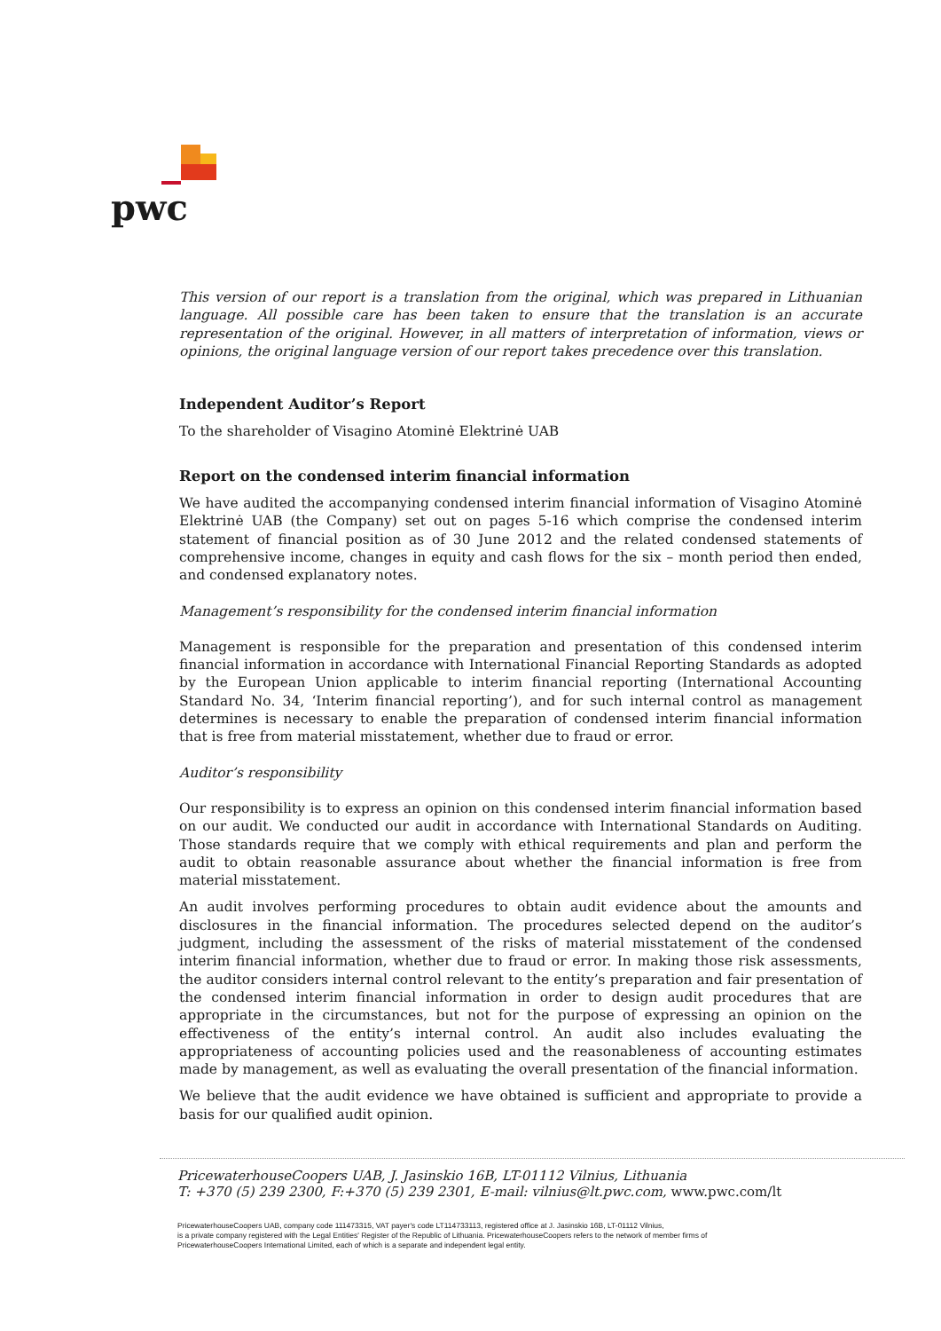pwc
This version of our report is a translation from the original, which was prepared in Lithuanian language. All possible care has been taken to ensure that the translation is an accurate representation of the original. However, in all matters of interpretation of information, views or opinions, the original language version of our report takes precedence over this translation.
Independent Auditor’s Report
To the shareholder of Visagino Atominė Elektrinė UAB
Report on the condensed interim financial information
We have audited the accompanying condensed interim financial information of Visagino Atominė Elektrinė UAB (the Company) set out on pages 5-16 which comprise the condensed interim statement of financial position as of 30 June 2012 and the related condensed statements of comprehensive income, changes in equity and cash flows for the six – month period then ended, and condensed explanatory notes.
Management’s responsibility for the condensed interim financial information
Management is responsible for the preparation and presentation of this condensed interim financial information in accordance with International Financial Reporting Standards as adopted by the European Union applicable to interim financial reporting (International Accounting Standard No. 34, ‘Interim financial reporting’), and for such internal control as management determines is necessary to enable the preparation of condensed interim financial information that is free from material misstatement, whether due to fraud or error.
Auditor’s responsibility
Our responsibility is to express an opinion on this condensed interim financial information based on our audit. We conducted our audit in accordance with International Standards on Auditing. Those standards require that we comply with ethical requirements and plan and perform the audit to obtain reasonable assurance about whether the financial information is free from material misstatement.
An audit involves performing procedures to obtain audit evidence about the amounts and disclosures in the financial information. The procedures selected depend on the auditor’s judgment, including the assessment of the risks of material misstatement of the condensed interim financial information, whether due to fraud or error. In making those risk assessments, the auditor considers internal control relevant to the entity’s preparation and fair presentation of the condensed interim financial information in order to design audit procedures that are appropriate in the circumstances, but not for the purpose of expressing an opinion on the effectiveness of the entity’s internal control. An audit also includes evaluating the appropriateness of accounting policies used and the reasonableness of accounting estimates made by management, as well as evaluating the overall presentation of the financial information.
We believe that the audit evidence we have obtained is sufficient and appropriate to provide a basis for our qualified audit opinion.
PricewaterhouseCoopers UAB, J. Jasinskio 16B, LT-01112 Vilnius, Lithuania
T: +370 (5) 239 2300, F:+370 (5) 239 2301, E-mail: vilnius@lt.pwc.com, www.pwc.com/lt
PricewaterhouseCoopers UAB, company code 111473315, VAT payer's code LT114733113, registered office at J. Jasinskio 16B, LT-01112 Vilnius,
is a private company registered with the Legal Entities' Register of the Republic of Lithuania. PricewaterhouseCoopers refers to the network of member firms of
PricewaterhouseCoopers International Limited, each of which is a separate and independent legal entity.